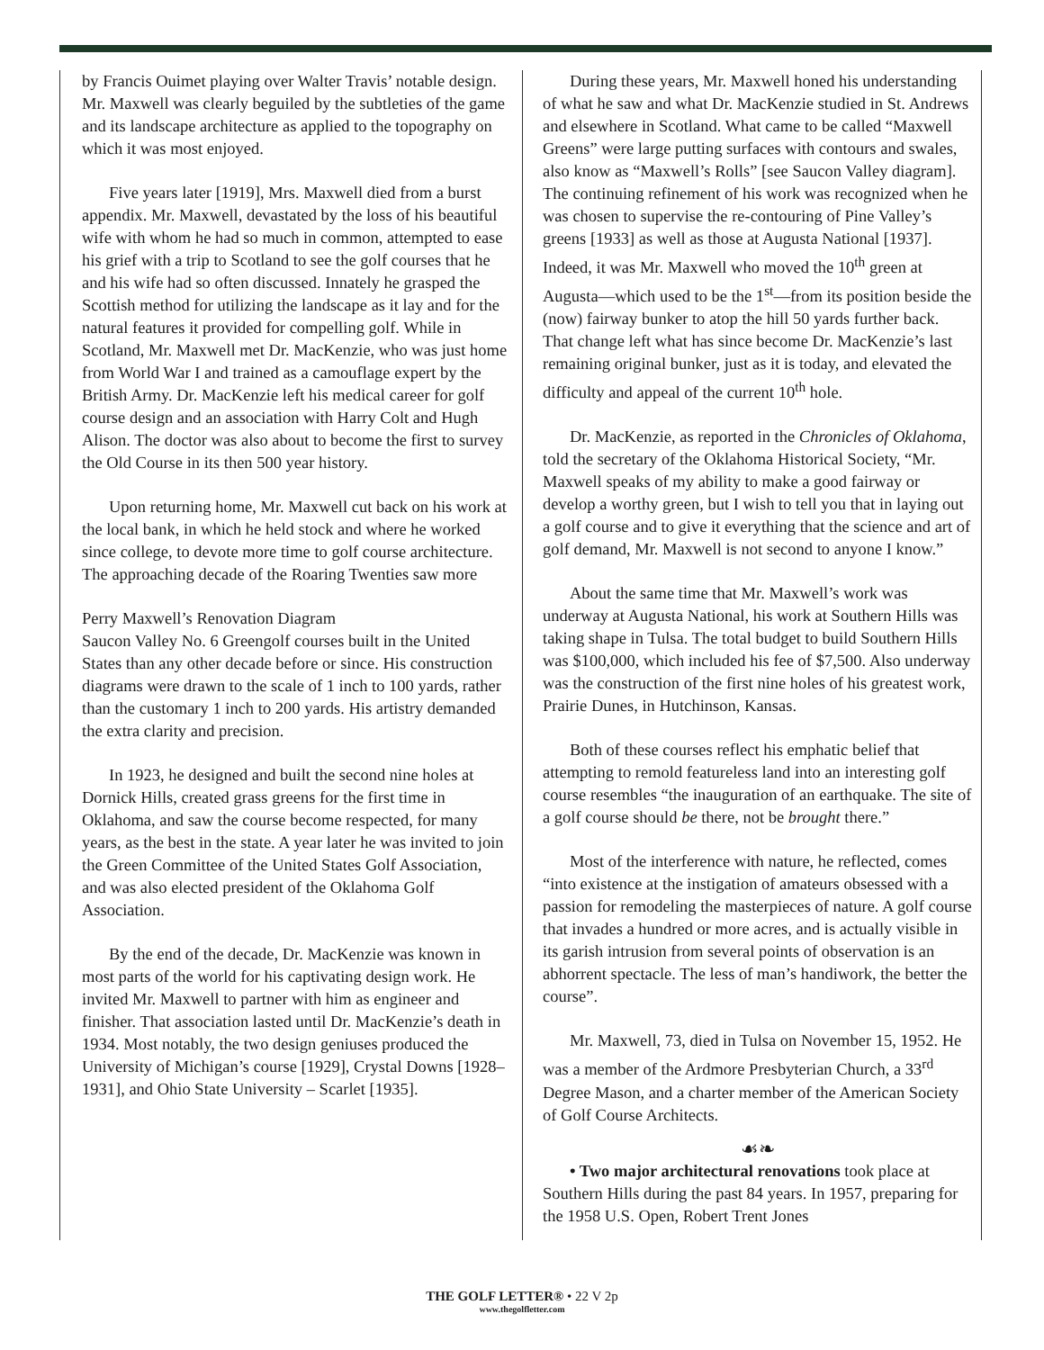by Francis Ouimet playing over Walter Travis’ notable design. Mr. Maxwell was clearly beguiled by the subtleties of the game and its landscape architecture as applied to the topography on which it was most enjoyed.
Five years later [1919], Mrs. Maxwell died from a burst appendix. Mr. Maxwell, devastated by the loss of his beautiful wife with whom he had so much in common, attempted to ease his grief with a trip to Scotland to see the golf courses that he and his wife had so often discussed. Innately he grasped the Scottish method for utilizing the landscape as it lay and for the natural features it provided for compelling golf. While in Scotland, Mr. Maxwell met Dr. MacKenzie, who was just home from World War I and trained as a camouflage expert by the British Army. Dr. MacKenzie left his medical career for golf course design and an association with Harry Colt and Hugh Alison. The doctor was also about to become the first to survey the Old Course in its then 500 year history.
Upon returning home, Mr. Maxwell cut back on his work at the local bank, in which he held stock and where he worked since college, to devote more time to golf course architecture. The approaching decade of the Roaring Twenties saw more
Perry Maxwell’s Renovation Diagram
Saucon Valley No. 6 Green golf courses built in the United States than any other decade before or since. His construction diagrams were drawn to the scale of 1 inch to 100 yards, rather than the customary 1 inch to 200 yards. His artistry demanded the extra clarity and precision.
In 1923, he designed and built the second nine holes at Dornick Hills, created grass greens for the first time in Oklahoma, and saw the course become respected, for many years, as the best in the state. A year later he was invited to join the Green Committee of the United States Golf Association, and was also elected president of the Oklahoma Golf Association.
By the end of the decade, Dr. MacKenzie was known in most parts of the world for his captivating design work. He invited Mr. Maxwell to partner with him as engineer and finisher. That association lasted until Dr. MacKenzie’s death in 1934. Most notably, the two design geniuses produced the University of Michigan’s course [1929], Crystal Downs [1928–1931], and Ohio State University – Scarlet [1935].
During these years, Mr. Maxwell honed his understanding of what he saw and what Dr. MacKenzie studied in St. Andrews and elsewhere in Scotland. What came to be called “Maxwell Greens” were large putting surfaces with contours and swales, also know as “Maxwell’s Rolls” [see Saucon Valley diagram]. The continuing refinement of his work was recognized when he was chosen to supervise the re-contouring of Pine Valley’s greens [1933] as well as those at Augusta National [1937]. Indeed, it was Mr. Maxwell who moved the 10<sup>th</sup> green at Augusta—which used to be the 1<sup>st</sup>—from its position beside the (now) fairway bunker to atop the hill 50 yards further back. That change left what has since become Dr. MacKenzie’s last remaining original bunker, just as it is today, and elevated the difficulty and appeal of the current 10<sup>th</sup> hole.
Dr. MacKenzie, as reported in the Chronicles of Oklahoma, told the secretary of the Oklahoma Historical Society, “Mr. Maxwell speaks of my ability to make a good fairway or develop a worthy green, but I wish to tell you that in laying out a golf course and to give it everything that the science and art of golf demand, Mr. Maxwell is not second to anyone I know.”
About the same time that Mr. Maxwell’s work was underway at Augusta National, his work at Southern Hills was taking shape in Tulsa. The total budget to build Southern Hills was $100,000, which included his fee of $7,500. Also underway was the construction of the first nine holes of his greatest work, Prairie Dunes, in Hutchinson, Kansas.
Both of these courses reflect his emphatic belief that attempting to remold featureless land into an interesting golf course resembles “the inauguration of an earthquake. The site of a golf course should be there, not be brought there.”
Most of the interference with nature, he reflected, comes “into existence at the instigation of amateurs obsessed with a passion for remodeling the masterpieces of nature. A golf course that invades a hundred or more acres, and is actually visible in its garish intrusion from several points of observation is an abhorrent spectacle. The less of man’s handiwork, the better the course”.
Mr. Maxwell, 73, died in Tulsa on November 15, 1952. He was a member of the Ardmore Presbyterian Church, a 33<sup>rd</sup> Degree Mason, and a charter member of the American Society of Golf Course Architects.
☙❧
• Two major architectural renovations took place at Southern Hills during the past 84 years. In 1957, preparing for the 1958 U.S. Open, Robert Trent Jones
THE GOLF LETTER® • 22 V 2p
www.thegolfletter.com